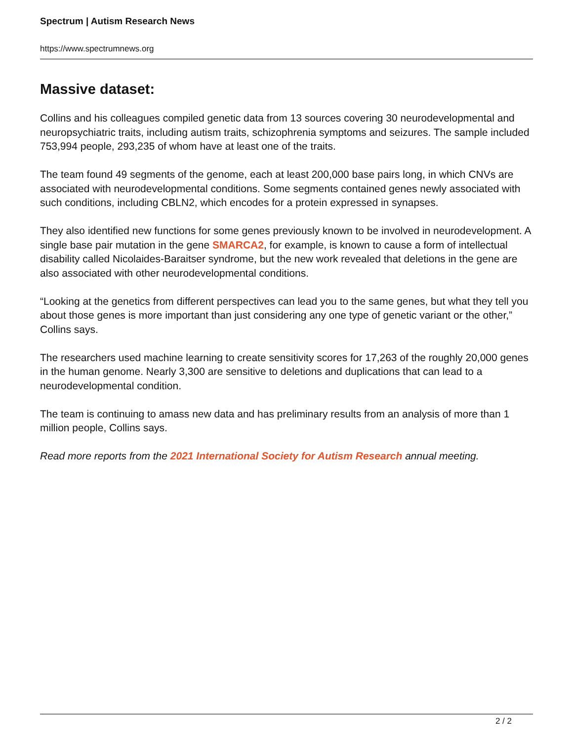Spectrum | Autism Research News
https://www.spectrumnews.org
Massive dataset:
Collins and his colleagues compiled genetic data from 13 sources covering 30 neurodevelopmental and neuropsychiatric traits, including autism traits, schizophrenia symptoms and seizures. The sample included 753,994 people, 293,235 of whom have at least one of the traits.
The team found 49 segments of the genome, each at least 200,000 base pairs long, in which CNVs are associated with neurodevelopmental conditions. Some segments contained genes newly associated with such conditions, including CBLN2, which encodes for a protein expressed in synapses.
They also identified new functions for some genes previously known to be involved in neurodevelopment. A single base pair mutation in the gene SMARCA2, for example, is known to cause a form of intellectual disability called Nicolaides-Baraitser syndrome, but the new work revealed that deletions in the gene are also associated with other neurodevelopmental conditions.
“Looking at the genetics from different perspectives can lead you to the same genes, but what they tell you about those genes is more important than just considering any one type of genetic variant or the other,” Collins says.
The researchers used machine learning to create sensitivity scores for 17,263 of the roughly 20,000 genes in the human genome. Nearly 3,300 are sensitive to deletions and duplications that can lead to a neurodevelopmental condition.
The team is continuing to amass new data and has preliminary results from an analysis of more than 1 million people, Collins says.
Read more reports from the 2021 International Society for Autism Research annual meeting.
2 / 2